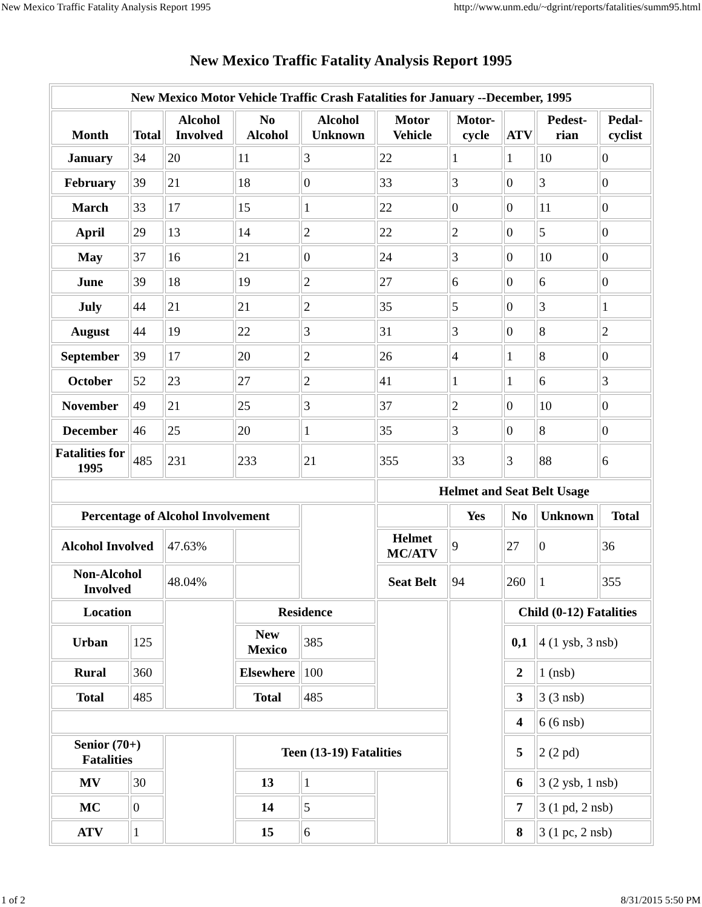New Mexico Traffic Fatality Analysis Report 1995 http://www.unm.edu/~dgrint/reports/fatalities/summ95.html
New Mexico Traffic Fatality Analysis Report 1995
| New Mexico Motor Vehicle Traffic Crash Fatalities for January --December, 1995 | | | | | | | | | |
| --- | --- | --- | --- | --- | --- | --- | --- | --- | --- |
| Month | Total | Alcohol Involved | No Alcohol | Alcohol Unknown | Motor Vehicle | Motor-cycle | ATV | Pedest-rian | Pedal-cyclist |
| January | 34 | 20 | 11 | 3 | 22 | 1 | 1 | 10 | 0 |
| February | 39 | 21 | 18 | 0 | 33 | 3 | 0 | 3 | 0 |
| March | 33 | 17 | 15 | 1 | 22 | 0 | 0 | 11 | 0 |
| April | 29 | 13 | 14 | 2 | 22 | 2 | 0 | 5 | 0 |
| May | 37 | 16 | 21 | 0 | 24 | 3 | 0 | 10 | 0 |
| June | 39 | 18 | 19 | 2 | 27 | 6 | 0 | 6 | 0 |
| July | 44 | 21 | 21 | 2 | 35 | 5 | 0 | 3 | 1 |
| August | 44 | 19 | 22 | 3 | 31 | 3 | 0 | 8 | 2 |
| September | 39 | 17 | 20 | 2 | 26 | 4 | 1 | 8 | 0 |
| October | 52 | 23 | 27 | 2 | 41 | 1 | 1 | 6 | 3 |
| November | 49 | 21 | 25 | 3 | 37 | 2 | 0 | 10 | 0 |
| December | 46 | 25 | 20 | 1 | 35 | 3 | 0 | 8 | 0 |
| Fatalities for 1995 | 485 | 231 | 233 | 21 | 355 | 33 | 3 | 88 | 6 |
| | | | | | Helmet and Seat Belt Usage | | | | |
| Percentage of Alcohol Involvement | | | | | | Yes | No | Unknown | Total |
| Alcohol Involved | | 47.63% | | | Helmet MC/ATV | 9 | 27 | 0 | 36 |
| Non-Alcohol Involved | | 48.04% | | | Seat Belt | 94 | 260 | 1 | 355 |
| Location | | | Residence | | | | Child (0-12) Fatalities | | |
| Urban | 125 | | New Mexico | 385 | | | 0,1 | 4 (1 ysb, 3 nsb) | |
| Rural | 360 | | Elsewhere | 100 | | | 2 | 1 (nsb) | |
| Total | 485 | | Total | 485 | | | 3 | 3 (3 nsb) | |
| | | | | | | | 4 | 6 (6 nsb) | |
| Senior (70+) Fatalities | | | Teen (13-19) Fatalities | | | | 5 | 2 (2 pd) | |
| MV | 30 | | 13 | 1 | | | 6 | 3 (2 ysb, 1 nsb) | |
| MC | 0 | | 14 | 5 | | | 7 | 3 (1 pd, 2 nsb) | |
| ATV | 1 | | 15 | 6 | | | 8 | 3 (1 pc, 2 nsb) | |
1 of 2 8/31/2015 5:50 PM